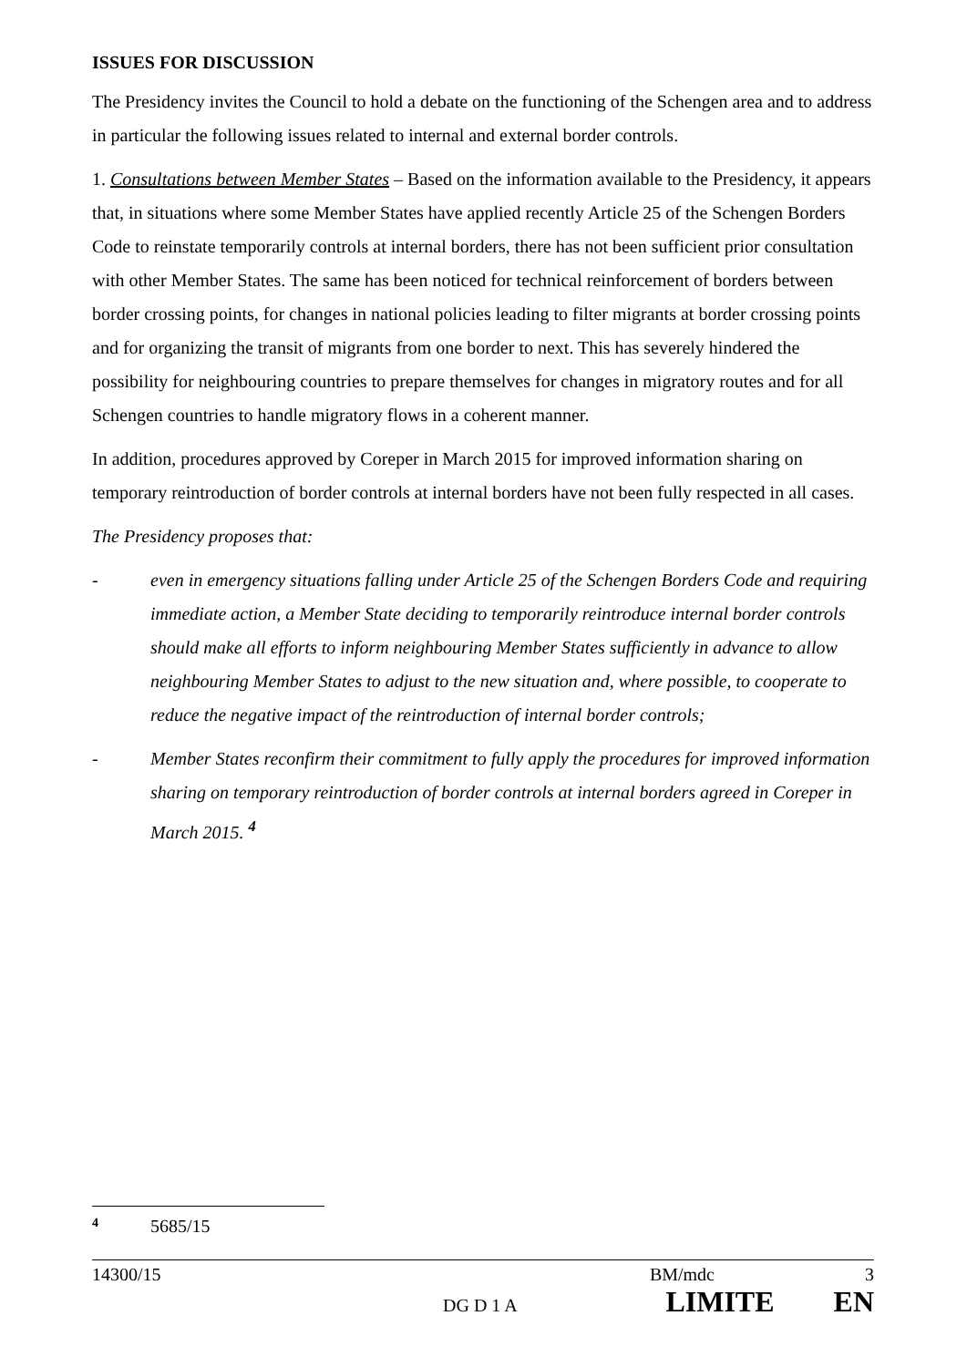ISSUES FOR DISCUSSION
The Presidency invites the Council to hold a debate on the functioning of the Schengen area and to address in particular the following issues related to internal and external border controls.
1. Consultations between Member States – Based on the information available to the Presidency, it appears that, in situations where some Member States have applied recently Article 25 of the Schengen Borders Code to reinstate temporarily controls at internal borders, there has not been sufficient prior consultation with other Member States. The same has been noticed for technical reinforcement of borders between border crossing points, for changes in national policies leading to filter migrants at border crossing points and for organizing the transit of migrants from one border to next. This has severely hindered the possibility for neighbouring countries to prepare themselves for changes in migratory routes and for all Schengen countries to handle migratory flows in a coherent manner.
In addition, procedures approved by Coreper in March 2015 for improved information sharing on temporary reintroduction of border controls at internal borders have not been fully respected in all cases.
The Presidency proposes that:
- even in emergency situations falling under Article 25 of the Schengen Borders Code and requiring immediate action, a Member State deciding to temporarily reintroduce internal border controls should make all efforts to inform neighbouring Member States sufficiently in advance to allow neighbouring Member States to adjust to the new situation and, where possible, to cooperate to reduce the negative impact of the reintroduction of internal border controls;
- Member States reconfirm their commitment to fully apply the procedures for improved information sharing on temporary reintroduction of border controls at internal borders agreed in Coreper in March 2015. <sup>4</sup>
4 5685/15
14300/15 BM/mdc 3
DG D 1 A LIMITE EN